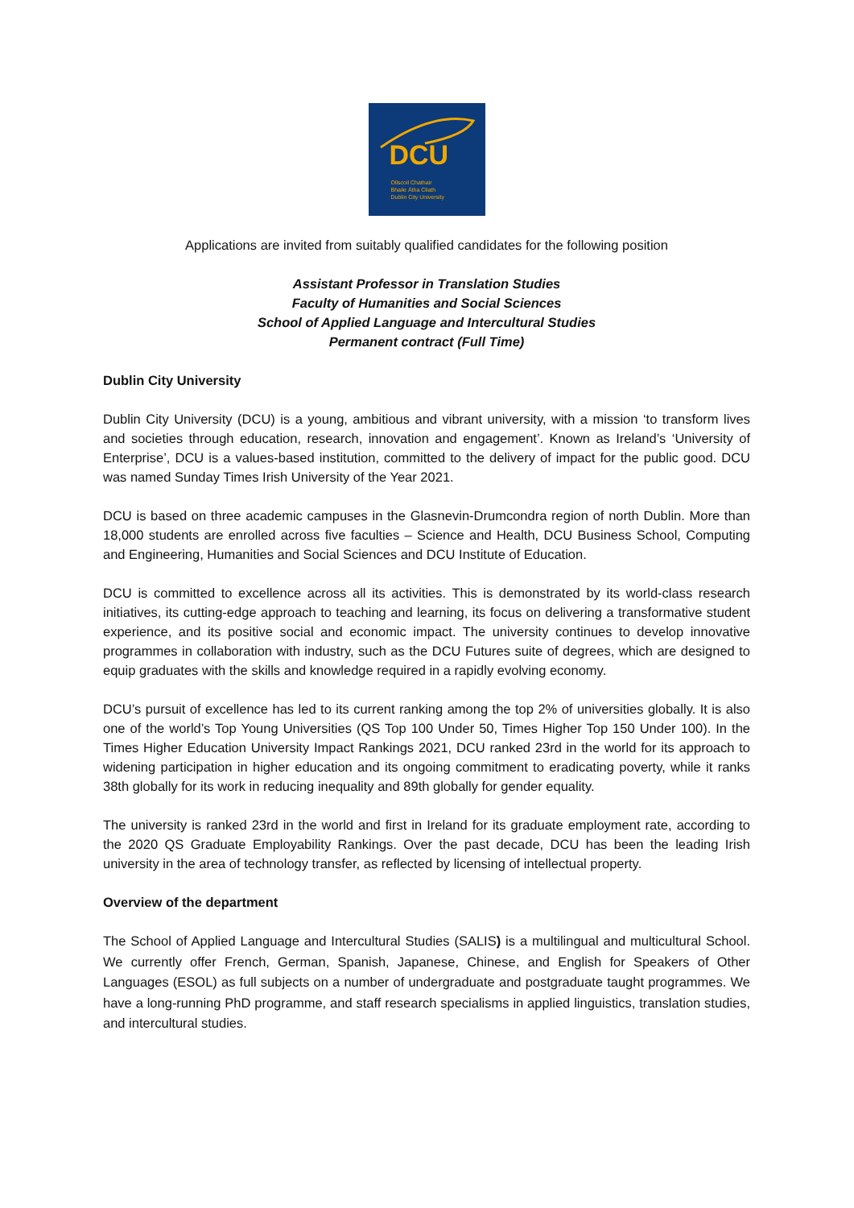DCU
Ollscoil Chathair
Bhaile Átha Cliath
Dublin City University
Applications are invited from suitably qualified candidates for the following position
Assistant Professor in Translation Studies
Faculty of Humanities and Social Sciences
School of Applied Language and Intercultural Studies
Permanent contract (Full Time)
Dublin City University
Dublin City University (DCU) is a young, ambitious and vibrant university, with a mission ‘to transform lives and societies through education, research, innovation and engagement’. Known as Ireland’s ‘University of Enterprise’, DCU is a values-based institution, committed to the delivery of impact for the public good. DCU was named Sunday Times Irish University of the Year 2021.
DCU is based on three academic campuses in the Glasnevin-Drumcondra region of north Dublin. More than 18,000 students are enrolled across five faculties – Science and Health, DCU Business School, Computing and Engineering, Humanities and Social Sciences and DCU Institute of Education.
DCU is committed to excellence across all its activities. This is demonstrated by its world-class research initiatives, its cutting-edge approach to teaching and learning, its focus on delivering a transformative student experience, and its positive social and economic impact. The university continues to develop innovative programmes in collaboration with industry, such as the DCU Futures suite of degrees, which are designed to equip graduates with the skills and knowledge required in a rapidly evolving economy.
DCU’s pursuit of excellence has led to its current ranking among the top 2% of universities globally. It is also one of the world’s Top Young Universities (QS Top 100 Under 50, Times Higher Top 150 Under 100). In the Times Higher Education University Impact Rankings 2021, DCU ranked 23rd in the world for its approach to widening participation in higher education and its ongoing commitment to eradicating poverty, while it ranks 38th globally for its work in reducing inequality and 89th globally for gender equality.
The university is ranked 23rd in the world and first in Ireland for its graduate employment rate, according to the 2020 QS Graduate Employability Rankings. Over the past decade, DCU has been the leading Irish university in the area of technology transfer, as reflected by licensing of intellectual property.
Overview of the department
The School of Applied Language and Intercultural Studies (SALIS) is a multilingual and multicultural School. We currently offer French, German, Spanish, Japanese, Chinese, and English for Speakers of Other Languages (ESOL) as full subjects on a number of undergraduate and postgraduate taught programmes. We have a long-running PhD programme, and staff research specialisms in applied linguistics, translation studies, and intercultural studies.